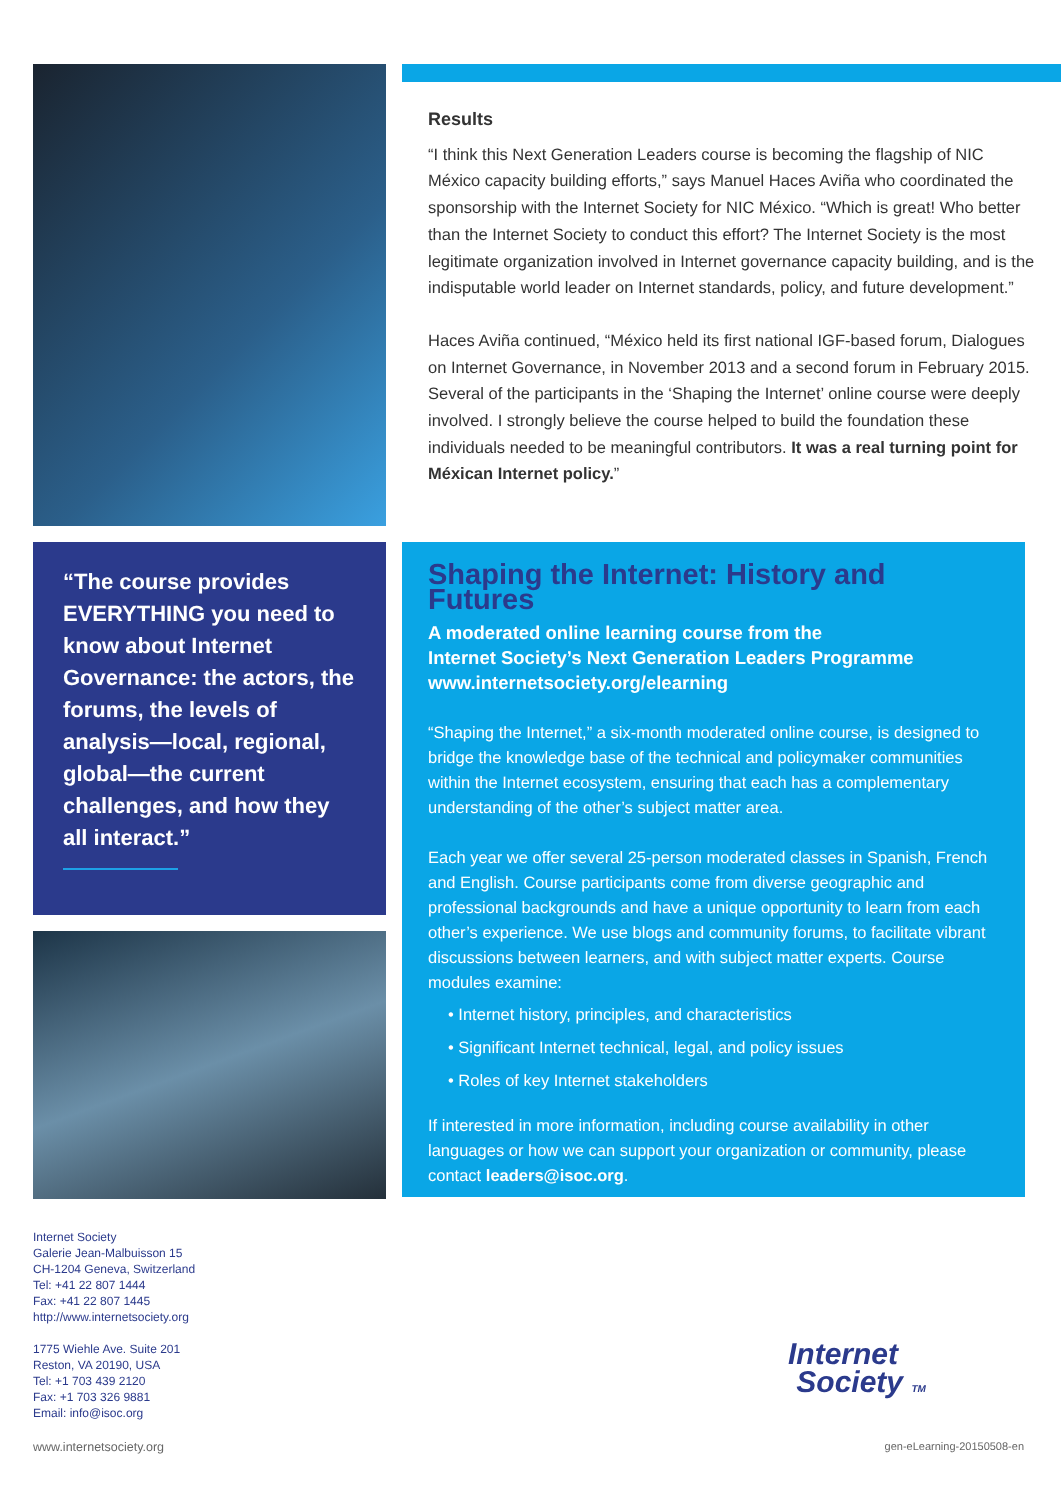“The course provides EVERYTHING you need to know about Internet Governance: the actors, the forums, the levels of analysis—local, regional, global—the current challenges, and how they all interact.”
Results
“I think this Next Generation Leaders course is becoming the flagship of NIC México capacity building efforts,” says Manuel Haces Aviña who coordinated the sponsorship with the Internet Society for NIC México. “Which is great! Who better than the Internet Society to conduct this effort? The Internet Society is the most legitimate organization involved in Internet governance capacity building, and is the indisputable world leader on Internet standards, policy, and future development.”
Haces Aviña continued, “México held its first national IGF-based forum, Dialogues on Internet Governance, in November 2013 and a second forum in February 2015. Several of the participants in the ‘Shaping the Internet’ online course were deeply involved. I strongly believe the course helped to build the foundation these individuals needed to be meaningful contributors. It was a real turning point for Méxican Internet policy.”
Shaping the Internet: History and Futures
A moderated online learning course from the
Internet Society’s Next Generation Leaders Programme
www.internetsociety.org/elearning
“Shaping the Internet,” a six-month moderated online course, is designed to bridge the knowledge base of the technical and policymaker communities within the Internet ecosystem, ensuring that each has a complementary understanding of the other’s subject matter area.
Each year we offer several 25-person moderated classes in Spanish, French and English. Course participants come from diverse geographic and professional backgrounds and have a unique opportunity to learn from each other’s experience. We use blogs and community forums, to facilitate vibrant discussions between learners, and with subject matter experts. Course modules examine:
• Internet history, principles, and characteristics
• Significant Internet technical, legal, and policy issues
• Roles of key Internet stakeholders
If interested in more information, including course availability in other languages or how we can support your organization or community, please contact leaders@isoc.org.
Internet Society
Galerie Jean-Malbuisson 15
CH-1204 Geneva, Switzerland
Tel: +41 22 807 1444
Fax: +41 22 807 1445
http://www.internetsociety.org
1775 Wiehle Ave. Suite 201
Reston, VA 20190, USA
Tel: +1 703 439 2120
Fax: +1 703 326 9881
Email: info@isoc.org
Internet
Society TM
www.internetsociety.org gen-eLearning-20150508-en